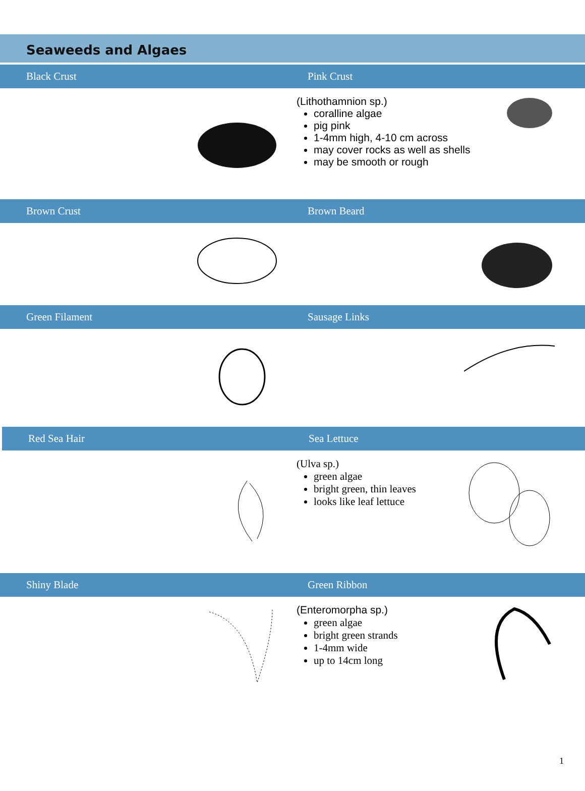Seaweeds and Algaes
Black Crust Pink Crust
(Lithothamnion sp.)
coralline algae
pig pink
1-4mm high, 4-10 cm across
may cover rocks as well as shells
may be smooth or rough
Brown Crust Brown Beard
Green Filament Sausage Links
Red Sea Hair Sea Lettuce
(Ulva sp.)
green algae
bright green, thin leaves
looks like leaf lettuce
Shiny Blade Green Ribbon
(Enteromorpha sp.)
green algae
bright green strands
1-4mm wide
up to 14cm long
1